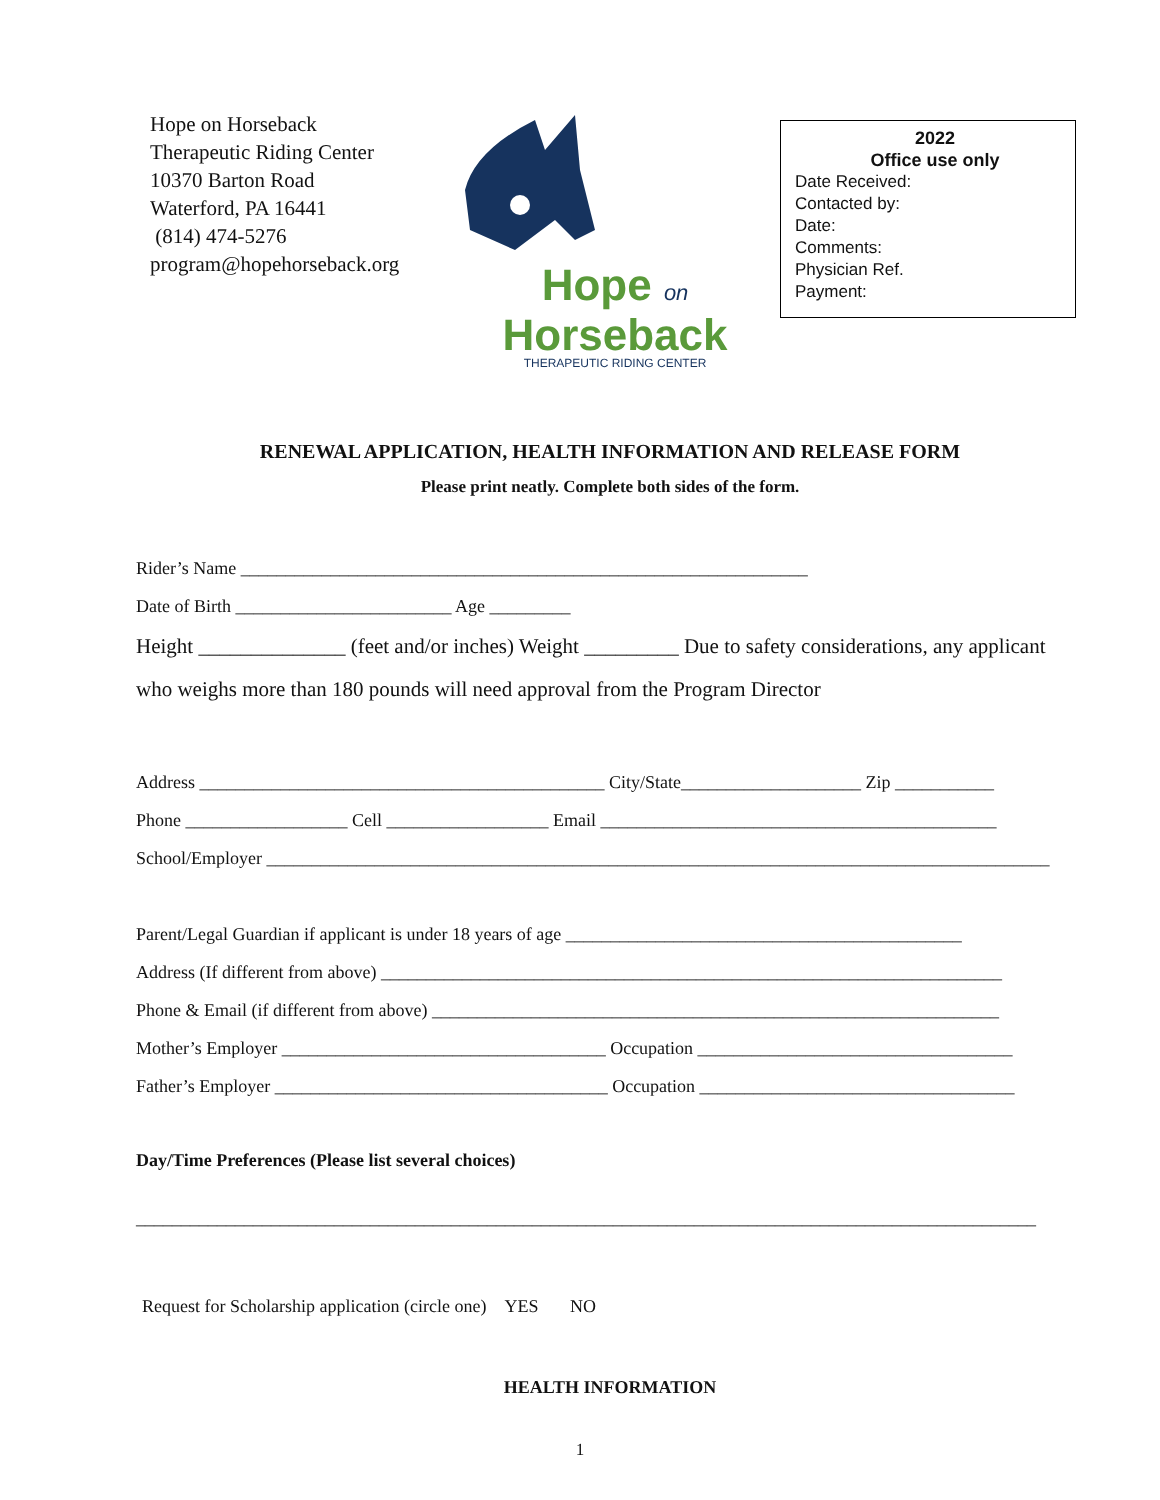Hope on Horseback
Therapeutic Riding Center
10370 Barton Road
Waterford, PA 16441
(814) 474-5276
program@hopehorseback.org
Hope on
Horseback
THERAPEUTIC RIDING CENTER
2022
Office use only
Date Received:
Contacted by:
Date:
Comments:
Physician Ref.
Payment:
RENEWAL APPLICATION, HEALTH INFORMATION AND RELEASE FORM
Please print neatly. Complete both sides of the form.
Rider’s Name _______________________________________________________________
Date of Birth ________________________ Age _________
Height ______________ (feet and/or inches) Weight _________ Due to safety considerations, any applicant
who weighs more than 180 pounds will need approval from the Program Director
Address _____________________________________________ City/State____________________ Zip ___________
Phone __________________ Cell __________________ Email ____________________________________________
School/Employer _______________________________________________________________________________________
Parent/Legal Guardian if applicant is under 18 years of age ____________________________________________
Address (If different from above) _____________________________________________________________________
Phone & Email (if different from above) _______________________________________________________________
Mother’s Employer ____________________________________ Occupation ___________________________________
Father’s Employer _____________________________________ Occupation ___________________________________
Day/Time Preferences (Please list several choices)
____________________________________________________________________________________________________
Request for Scholarship application (circle one) YES NO
HEALTH INFORMATION
1